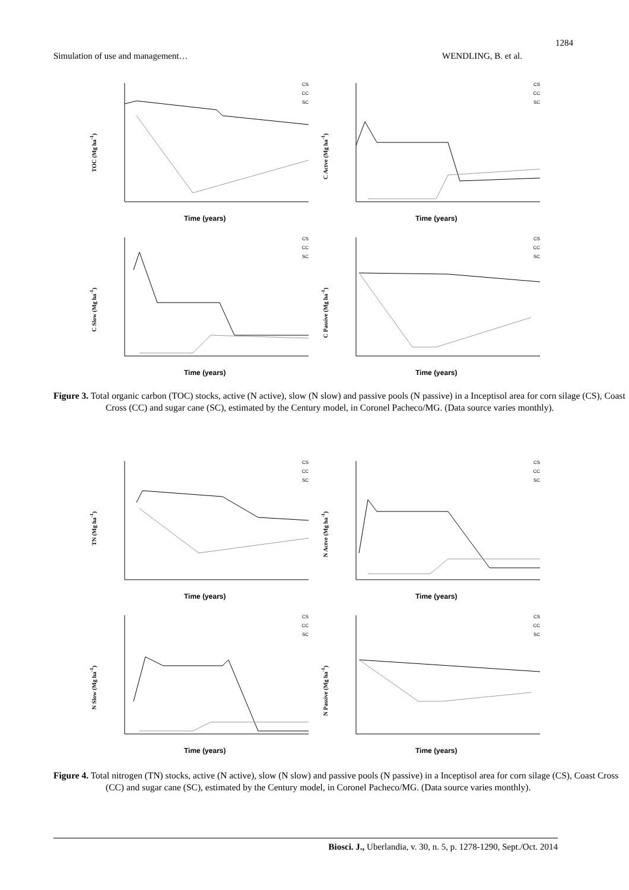1284
Simulation of use and management… WENDLING, B. et al.
TOC (Mg ha<sup>-1</sup>)
CS
CC
SC
Time (years)
C Actve (Mg ha<sup>-1</sup>)
CS
CC
SC
Time (years)
C Slow (Mg ha<sup>-1</sup>)
CS
CC
SC
Time (years)
C Passive (Mg ha<sup>-1</sup>)
CS
CC
SC
Time (years)
Figure 3. Total organic carbon (TOC) stocks, active (N active), slow (N slow) and passive pools (N passive) in a Inceptisol area for corn silage (CS), Coast Cross (CC) and sugar cane (SC), estimated by the Century model, in Coronel Pacheco/MG. (Data source varies monthly).
TN (Mg ha<sup>-1</sup>)
CS
CC
SC
Time (years)
N Actve (Mg ha<sup>-1</sup>)
CS
CC
SC
Time (years)
N Slow (Mg ha<sup>-1</sup>)
CS
CC
SC
Time (years)
N Passive (Mg ha<sup>-1</sup>)
CS
CC
SC
Time (years)
Figure 4. Total nitrogen (TN) stocks, active (N active), slow (N slow) and passive pools (N passive) in a Inceptisol area for corn silage (CS), Coast Cross (CC) and sugar cane (SC), estimated by the Century model, in Coronel Pacheco/MG. (Data source varies monthly).
Biosci. J., Uberlandia, v. 30, n. 5, p. 1278-1290, Sept./Oct. 2014